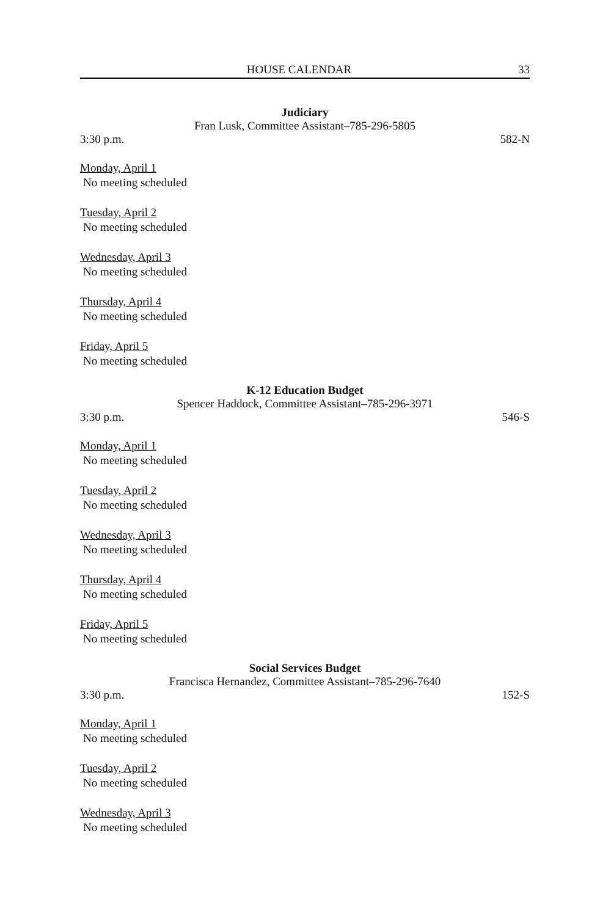HOUSE CALENDAR 33
Judiciary
Fran Lusk, Committee Assistant–785-296-5805
3:30 p.m. 582-N
Monday, April 1
No meeting scheduled
Tuesday, April 2
No meeting scheduled
Wednesday, April 3
No meeting scheduled
Thursday, April 4
No meeting scheduled
Friday, April 5
No meeting scheduled
K-12 Education Budget
Spencer Haddock, Committee Assistant–785-296-3971
3:30 p.m. 546-S
Monday, April 1
No meeting scheduled
Tuesday, April 2
No meeting scheduled
Wednesday, April 3
No meeting scheduled
Thursday, April 4
No meeting scheduled
Friday, April 5
No meeting scheduled
Social Services Budget
Francisca Hernandez, Committee Assistant–785-296-7640
3:30 p.m. 152-S
Monday, April 1
No meeting scheduled
Tuesday, April 2
No meeting scheduled
Wednesday, April 3
No meeting scheduled